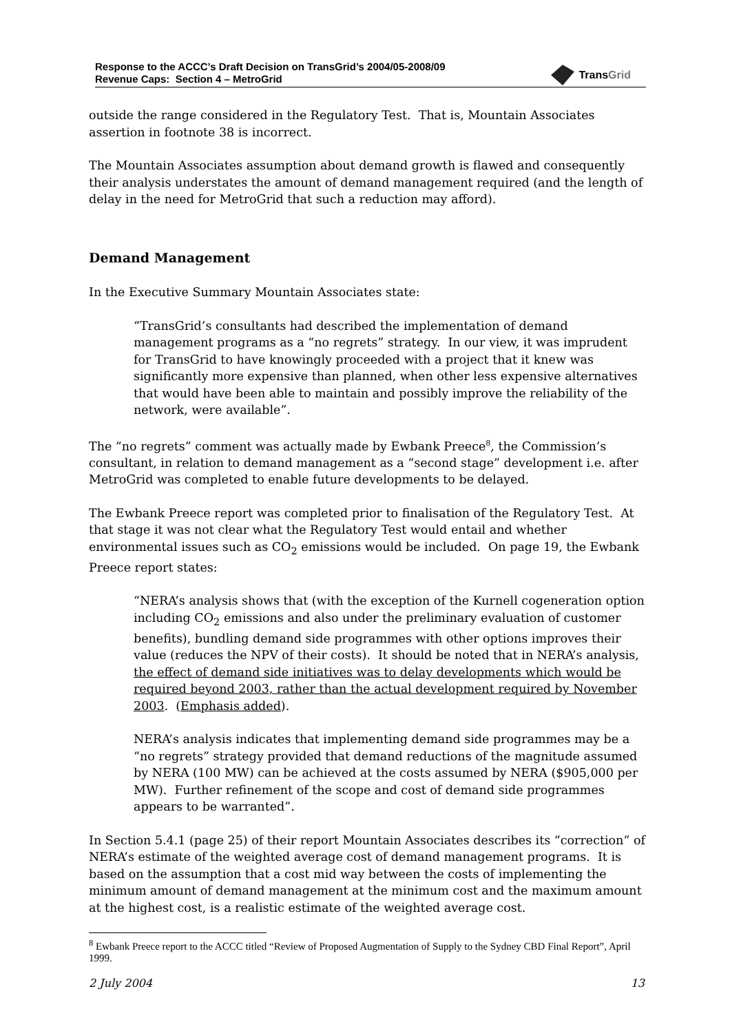Response to the ACCC’s Draft Decision on TransGrid’s 2004/05-2008/09
Revenue Caps: Section 4 – MetroGrid
TransGrid
outside the range considered in the Regulatory Test. That is, Mountain Associates assertion in footnote 38 is incorrect.
The Mountain Associates assumption about demand growth is flawed and consequently their analysis understates the amount of demand management required (and the length of delay in the need for MetroGrid that such a reduction may afford).
Demand Management
In the Executive Summary Mountain Associates state:
“TransGrid’s consultants had described the implementation of demand management programs as a “no regrets” strategy. In our view, it was imprudent for TransGrid to have knowingly proceeded with a project that it knew was significantly more expensive than planned, when other less expensive alternatives that would have been able to maintain and possibly improve the reliability of the network, were available”.
The “no regrets” comment was actually made by Ewbank Preece<sup>8</sup>, the Commission’s consultant, in relation to demand management as a “second stage” development i.e. after MetroGrid was completed to enable future developments to be delayed.
The Ewbank Preece report was completed prior to finalisation of the Regulatory Test. At that stage it was not clear what the Regulatory Test would entail and whether environmental issues such as CO<sub>2</sub> emissions would be included. On page 19, the Ewbank Preece report states:
“NERA’s analysis shows that (with the exception of the Kurnell cogeneration option including CO<sub>2</sub> emissions and also under the preliminary evaluation of customer benefits), bundling demand side programmes with other options improves their value (reduces the NPV of their costs). It should be noted that in NERA’s analysis, the effect of demand side initiatives was to delay developments which would be required beyond 2003, rather than the actual development required by November 2003. (Emphasis added).
NERA’s analysis indicates that implementing demand side programmes may be a “no regrets” strategy provided that demand reductions of the magnitude assumed by NERA (100 MW) can be achieved at the costs assumed by NERA ($905,000 per MW). Further refinement of the scope and cost of demand side programmes appears to be warranted”.
In Section 5.4.1 (page 25) of their report Mountain Associates describes its “correction” of NERA’s estimate of the weighted average cost of demand management programs. It is based on the assumption that a cost mid way between the costs of implementing the minimum amount of demand management at the minimum cost and the maximum amount at the highest cost, is a realistic estimate of the weighted average cost.
<sup>8</sup> Ewbank Preece report to the ACCC titled “Review of Proposed Augmentation of Supply to the Sydney CBD Final Report”, April 1999.
2 July 2004 13